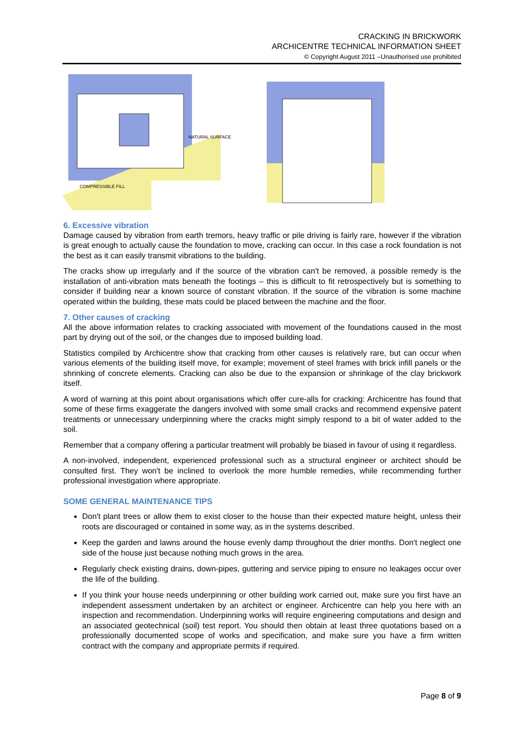CRACKING IN BRICKWORK
ARCHICENTRE TECHNICAL INFORMATION SHEET
© Copyright August 2011 –Unauthorised use prohibited
COMPRESSIBLE FILL
NATURAL SURFACE
6. Excessive vibration
Damage caused by vibration from earth tremors, heavy traffic or pile driving is fairly rare, however if the vibration is great enough to actually cause the foundation to move, cracking can occur. In this case a rock foundation is not the best as it can easily transmit vibrations to the building.
The cracks show up irregularly and if the source of the vibration can't be removed, a possible remedy is the installation of anti-vibration mats beneath the footings – this is difficult to fit retrospectively but is something to consider if building near a known source of constant vibration. If the source of the vibration is some machine operated within the building, these mats could be placed between the machine and the floor.
7. Other causes of cracking
All the above information relates to cracking associated with movement of the foundations caused in the most part by drying out of the soil, or the changes due to imposed building load.
Statistics compiled by Archicentre show that cracking from other causes is relatively rare, but can occur when various elements of the building itself move, for example; movement of steel frames with brick infill panels or the shrinking of concrete elements. Cracking can also be due to the expansion or shrinkage of the clay brickwork itself.
A word of warning at this point about organisations which offer cure-alls for cracking: Archicentre has found that some of these firms exaggerate the dangers involved with some small cracks and recommend expensive patent treatments or unnecessary underpinning where the cracks might simply respond to a bit of water added to the soil.
Remember that a company offering a particular treatment will probably be biased in favour of using it regardless.
A non-involved, independent, experienced professional such as a structural engineer or architect should be consulted first. They won't be inclined to overlook the more humble remedies, while recommending further professional investigation where appropriate.
SOME GENERAL MAINTENANCE TIPS
Don't plant trees or allow them to exist closer to the house than their expected mature height, unless their roots are discouraged or contained in some way, as in the systems described.
Keep the garden and lawns around the house evenly damp throughout the drier months. Don't neglect one side of the house just because nothing much grows in the area.
Regularly check existing drains, down-pipes, guttering and service piping to ensure no leakages occur over the life of the building.
If you think your house needs underpinning or other building work carried out, make sure you first have an independent assessment undertaken by an architect or engineer. Archicentre can help you here with an inspection and recommendation. Underpinning works will require engineering computations and design and an associated geotechnical (soil) test report. You should then obtain at least three quotations based on a professionally documented scope of works and specification, and make sure you have a firm written contract with the company and appropriate permits if required.
Page 8 of 9